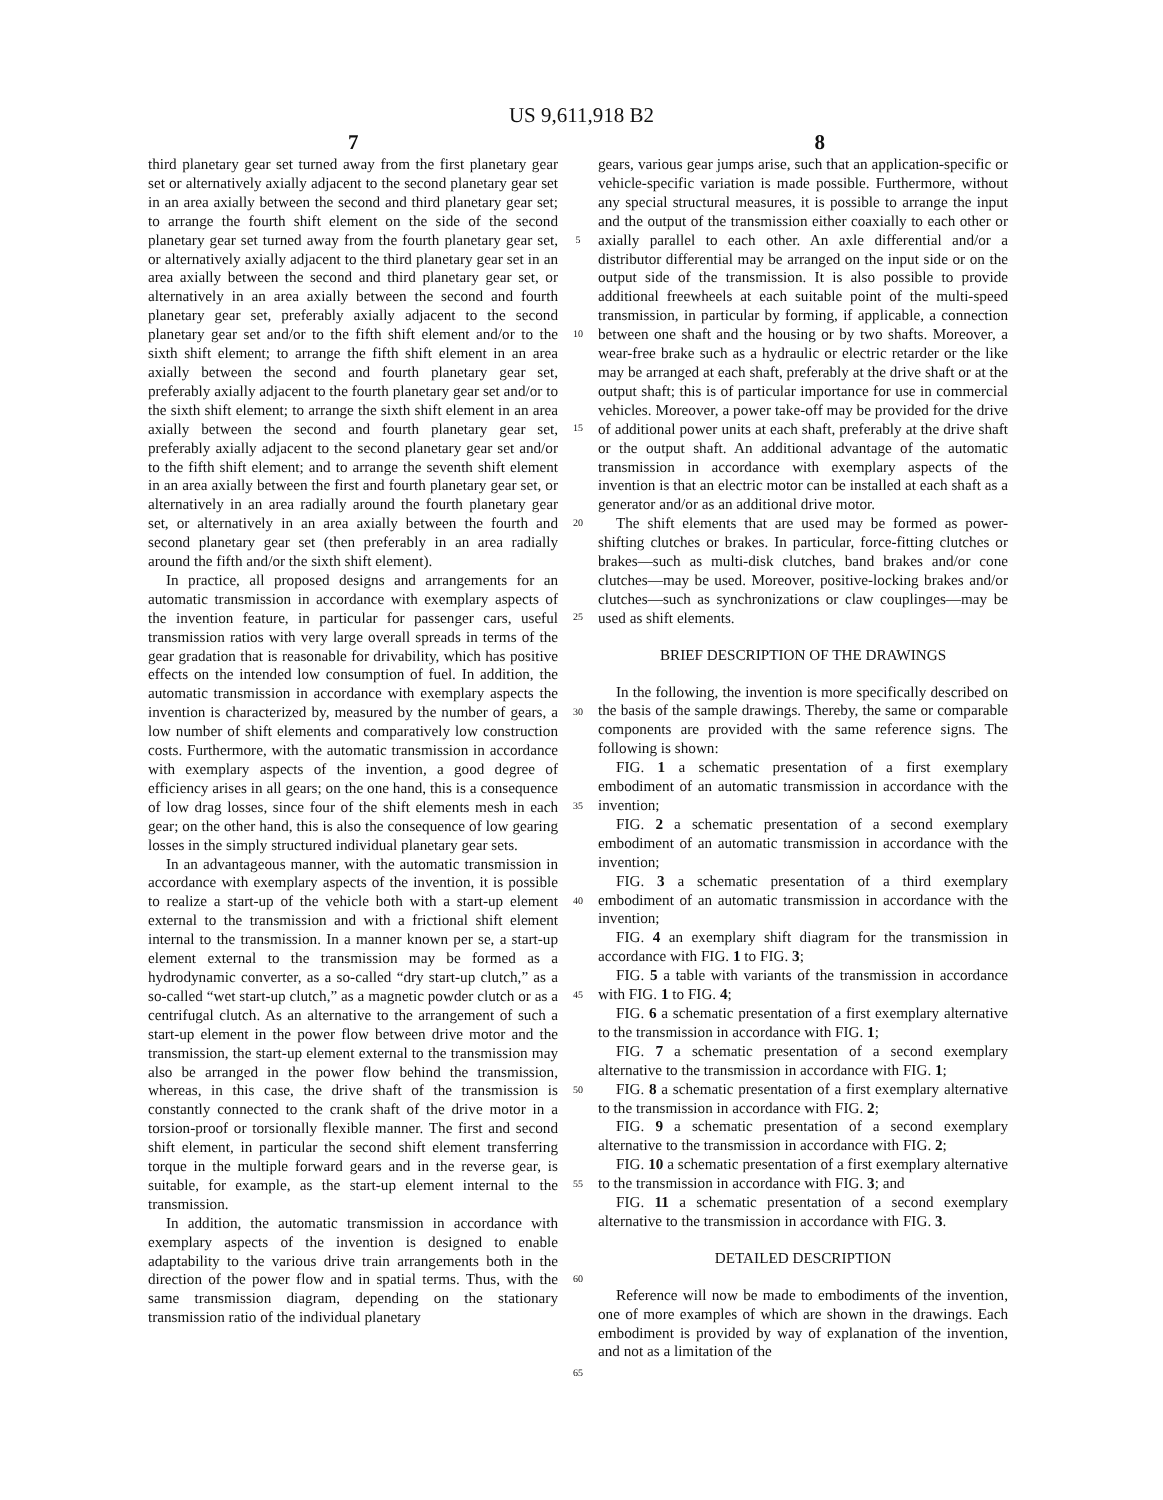US 9,611,918 B2
7 8
third planetary gear set turned away from the first planetary gear set or alternatively axially adjacent to the second planetary gear set in an area axially between the second and third planetary gear set; to arrange the fourth shift element on the side of the second planetary gear set turned away from the fourth planetary gear set, or alternatively axially adjacent to the third planetary gear set in an area axially between the second and third planetary gear set, or alternatively in an area axially between the second and fourth planetary gear set, preferably axially adjacent to the second planetary gear set and/or to the fifth shift element and/or to the sixth shift element; to arrange the fifth shift element in an area axially between the second and fourth planetary gear set, preferably axially adjacent to the fourth planetary gear set and/or to the sixth shift element; to arrange the sixth shift element in an area axially between the second and fourth planetary gear set, preferably axially adjacent to the second planetary gear set and/or to the fifth shift element; and to arrange the seventh shift element in an area axially between the first and fourth planetary gear set, or alternatively in an area radially around the fourth planetary gear set, or alternatively in an area axially between the fourth and second planetary gear set (then preferably in an area radially around the fifth and/or the sixth shift element).
In practice, all proposed designs and arrangements for an automatic transmission in accordance with exemplary aspects of the invention feature, in particular for passenger cars, useful transmission ratios with very large overall spreads in terms of the gear gradation that is reasonable for drivability, which has positive effects on the intended low consumption of fuel. In addition, the automatic transmission in accordance with exemplary aspects the invention is characterized by, measured by the number of gears, a low number of shift elements and comparatively low construction costs. Furthermore, with the automatic transmission in accordance with exemplary aspects of the invention, a good degree of efficiency arises in all gears; on the one hand, this is a consequence of low drag losses, since four of the shift elements mesh in each gear; on the other hand, this is also the consequence of low gearing losses in the simply structured individual planetary gear sets.
In an advantageous manner, with the automatic transmission in accordance with exemplary aspects of the invention, it is possible to realize a start-up of the vehicle both with a start-up element external to the transmission and with a frictional shift element internal to the transmission. In a manner known per se, a start-up element external to the transmission may be formed as a hydrodynamic converter, as a so-called “dry start-up clutch,” as a so-called “wet start-up clutch,” as a magnetic powder clutch or as a centrifugal clutch. As an alternative to the arrangement of such a start-up element in the power flow between drive motor and the transmission, the start-up element external to the transmission may also be arranged in the power flow behind the transmission, whereas, in this case, the drive shaft of the transmission is constantly connected to the crank shaft of the drive motor in a torsion-proof or torsionally flexible manner. The first and second shift element, in particular the second shift element transferring torque in the multiple forward gears and in the reverse gear, is suitable, for example, as the start-up element internal to the transmission.
In addition, the automatic transmission in accordance with exemplary aspects of the invention is designed to enable adaptability to the various drive train arrangements both in the direction of the power flow and in spatial terms. Thus, with the same transmission diagram, depending on the stationary transmission ratio of the individual planetary
5
10
15
20
25
30
35
40
45
50
55
60
65
gears, various gear jumps arise, such that an application-specific or vehicle-specific variation is made possible. Furthermore, without any special structural measures, it is possible to arrange the input and the output of the transmission either coaxially to each other or axially parallel to each other. An axle differential and/or a distributor differential may be arranged on the input side or on the output side of the transmission. It is also possible to provide additional freewheels at each suitable point of the multi-speed transmission, in particular by forming, if applicable, a connection between one shaft and the housing or by two shafts. Moreover, a wear-free brake such as a hydraulic or electric retarder or the like may be arranged at each shaft, preferably at the drive shaft or at the output shaft; this is of particular importance for use in commercial vehicles. Moreover, a power take-off may be provided for the drive of additional power units at each shaft, preferably at the drive shaft or the output shaft. An additional advantage of the automatic transmission in accordance with exemplary aspects of the invention is that an electric motor can be installed at each shaft as a generator and/or as an additional drive motor.
The shift elements that are used may be formed as power-shifting clutches or brakes. In particular, force-fitting clutches or brakes—such as multi-disk clutches, band brakes and/or cone clutches—may be used. Moreover, positive-locking brakes and/or clutches—such as synchronizations or claw couplinges—may be used as shift elements.
BRIEF DESCRIPTION OF THE DRAWINGS
In the following, the invention is more specifically described on the basis of the sample drawings. Thereby, the same or comparable components are provided with the same reference signs. The following is shown:
FIG. 1 a schematic presentation of a first exemplary embodiment of an automatic transmission in accordance with the invention;
FIG. 2 a schematic presentation of a second exemplary embodiment of an automatic transmission in accordance with the invention;
FIG. 3 a schematic presentation of a third exemplary embodiment of an automatic transmission in accordance with the invention;
FIG. 4 an exemplary shift diagram for the transmission in accordance with FIG. 1 to FIG. 3;
FIG. 5 a table with variants of the transmission in accordance with FIG. 1 to FIG. 4;
FIG. 6 a schematic presentation of a first exemplary alternative to the transmission in accordance with FIG. 1;
FIG. 7 a schematic presentation of a second exemplary alternative to the transmission in accordance with FIG. 1;
FIG. 8 a schematic presentation of a first exemplary alternative to the transmission in accordance with FIG. 2;
FIG. 9 a schematic presentation of a second exemplary alternative to the transmission in accordance with FIG. 2;
FIG. 10 a schematic presentation of a first exemplary alternative to the transmission in accordance with FIG. 3; and
FIG. 11 a schematic presentation of a second exemplary alternative to the transmission in accordance with FIG. 3.
DETAILED DESCRIPTION
Reference will now be made to embodiments of the invention, one of more examples of which are shown in the drawings. Each embodiment is provided by way of explanation of the invention, and not as a limitation of the